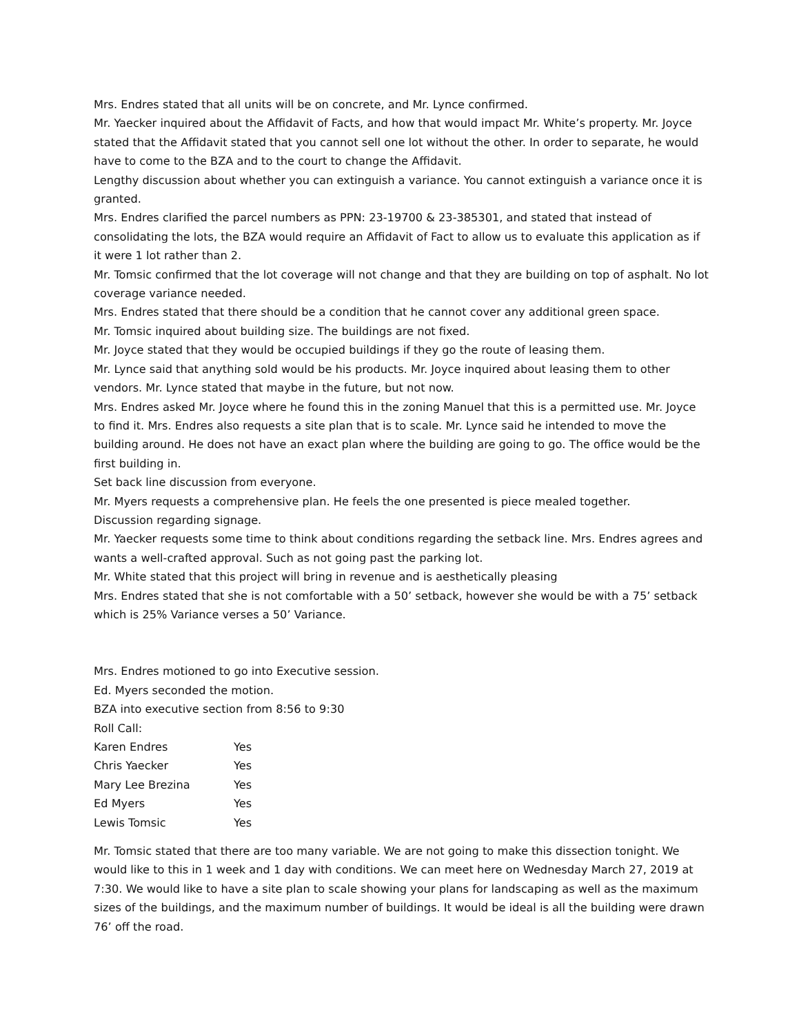Mrs. Endres stated that all units will be on concrete, and Mr. Lynce confirmed.
Mr. Yaecker inquired about the Affidavit of Facts, and how that would impact Mr. White’s property. Mr. Joyce stated that the Affidavit stated that you cannot sell one lot without the other. In order to separate, he would have to come to the BZA and to the court to change the Affidavit.
Lengthy discussion about whether you can extinguish a variance. You cannot extinguish a variance once it is granted.
Mrs. Endres clarified the parcel numbers as PPN: 23-19700 & 23-385301, and stated that instead of consolidating the lots, the BZA would require an Affidavit of Fact to allow us to evaluate this application as if it were 1 lot rather than 2.
Mr. Tomsic confirmed that the lot coverage will not change and that they are building on top of asphalt. No lot coverage variance needed.
Mrs. Endres stated that there should be a condition that he cannot cover any additional green space.
Mr. Tomsic inquired about building size. The buildings are not fixed.
Mr. Joyce stated that they would be occupied buildings if they go the route of leasing them.
Mr. Lynce said that anything sold would be his products. Mr. Joyce inquired about leasing them to other vendors. Mr. Lynce stated that maybe in the future, but not now.
Mrs. Endres asked Mr. Joyce where he found this in the zoning Manuel that this is a permitted use. Mr. Joyce to find it. Mrs. Endres also requests a site plan that is to scale. Mr. Lynce said he intended to move the building around. He does not have an exact plan where the building are going to go. The office would be the first building in.
Set back line discussion from everyone.
Mr. Myers requests a comprehensive plan. He feels the one presented is piece mealed together.
Discussion regarding signage.
Mr. Yaecker requests some time to think about conditions regarding the setback line. Mrs. Endres agrees and wants a well-crafted approval. Such as not going past the parking lot.
Mr. White stated that this project will bring in revenue and is aesthetically pleasing
Mrs. Endres stated that she is not comfortable with a 50’ setback, however she would be with a 75’ setback which is 25% Variance verses a 50’ Variance.
Mrs. Endres motioned to go into Executive session.
Ed. Myers seconded the motion.
BZA into executive section from 8:56 to 9:30
Roll Call:
| Karen Endres | Yes |
| Chris Yaecker | Yes |
| Mary Lee Brezina | Yes |
| Ed Myers | Yes |
| Lewis Tomsic | Yes |
Mr. Tomsic stated that there are too many variable. We are not going to make this dissection tonight. We would like to this in 1 week and 1 day with conditions. We can meet here on Wednesday March 27, 2019 at 7:30. We would like to have a site plan to scale showing your plans for landscaping as well as the maximum sizes of the buildings, and the maximum number of buildings. It would be ideal is all the building were drawn 76’ off the road.